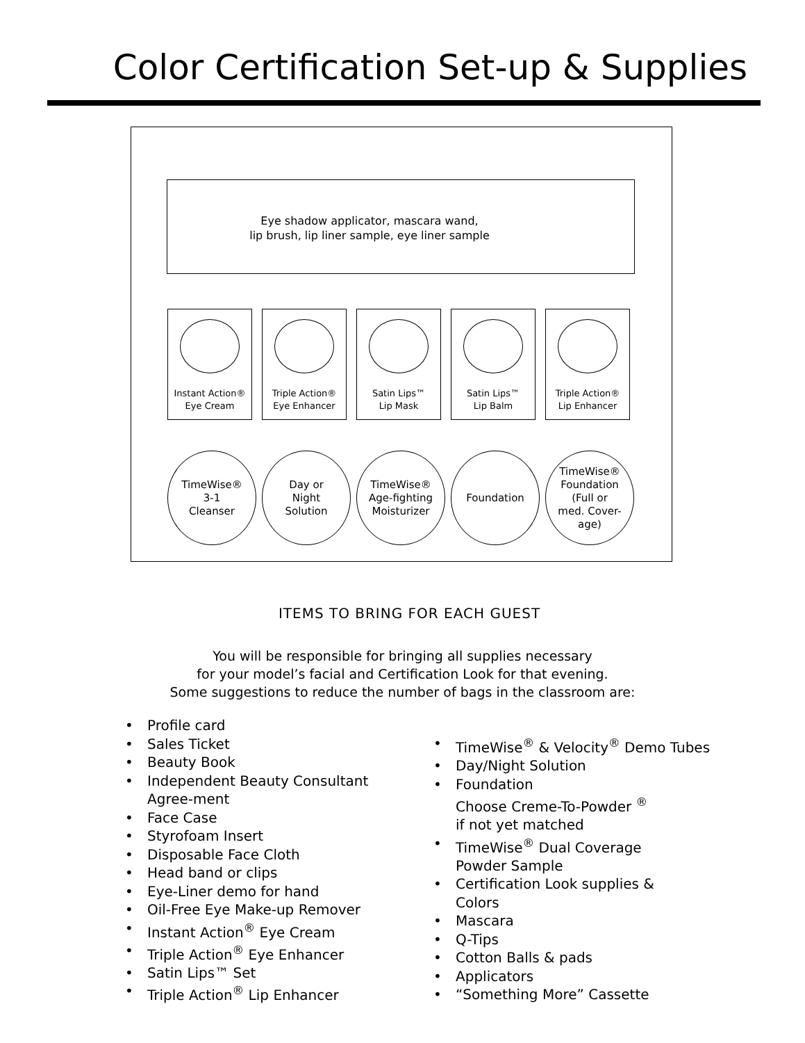Color Certification Set-up & Supplies
Eye shadow applicator, mascara wand,
lip brush, lip liner sample, eye liner sample
Instant Action®
Eye Cream
Triple Action®
Eye Enhancer
Satin Lips™
Lip Mask
Satin Lips™
Lip Balm
Triple Action®
Lip Enhancer
TimeWise®
3-1
Cleanser
Day or
Night
Solution
TimeWise®
Age-fighting
Moisturizer
Foundation TimeWise®
Foundation
(Full or
med. Cover-
age)
ITEMS TO BRING FOR EACH GUEST
You will be responsible for bringing all supplies necessary
for your model’s facial and Certification Look for that evening.
Some suggestions to reduce the number of bags in the classroom are:
• Profile card
• Sales Ticket
• Beauty Book
• Independent Beauty Consultant Agree-ment
• Face Case
• Styrofoam Insert
• Disposable Face Cloth
• Head band or clips
• Eye-Liner demo for hand
• Oil-Free Eye Make-up Remover
• Instant Action<sup>®</sup> Eye Cream
• Triple Action<sup>®</sup> Eye Enhancer
• Satin Lips™ Set
• Triple Action<sup>®</sup> Lip Enhancer
• TimeWise<sup>®</sup> & Velocity<sup>®</sup> Demo Tubes
• Day/Night Solution
• Foundation
Choose Creme-To-Powder <sup>®</sup>
if not yet matched
• TimeWise<sup>®</sup> Dual Coverage
Powder Sample
• Certification Look supplies &
Colors
• Mascara
• Q-Tips
• Cotton Balls & pads
• Applicators
• “Something More” Cassette